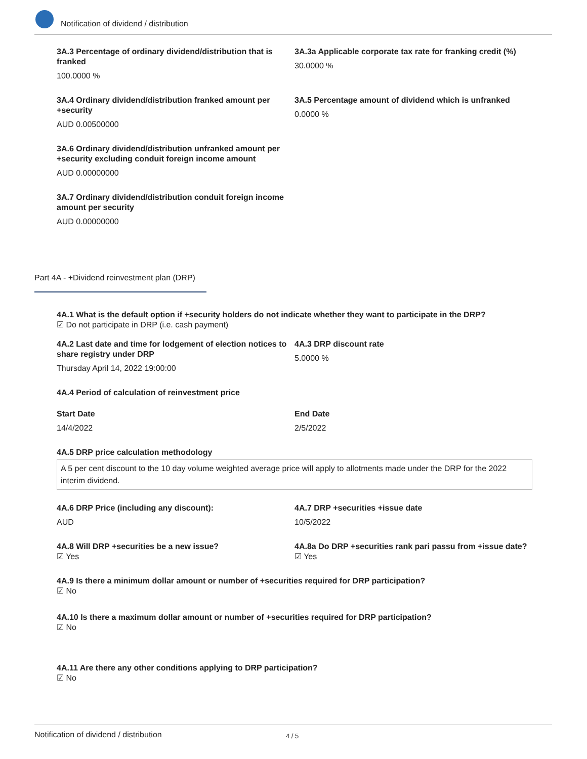Notification of dividend / distribution
3A.3 Percentage of ordinary dividend/distribution that is franked
100.0000 %
3A.3a Applicable corporate tax rate for franking credit (%)
30.0000 %
3A.4 Ordinary dividend/distribution franked amount per +security
AUD 0.00500000
3A.5 Percentage amount of dividend which is unfranked
0.0000 %
3A.6 Ordinary dividend/distribution unfranked amount per +security excluding conduit foreign income amount
AUD 0.00000000
3A.7 Ordinary dividend/distribution conduit foreign income amount per security
AUD 0.00000000
Part 4A - +Dividend reinvestment plan (DRP)
4A.1 What is the default option if +security holders do not indicate whether they want to participate in the DRP?
☑ Do not participate in DRP (i.e. cash payment)
4A.2 Last date and time for lodgement of election notices to share registry under DRP
Thursday April 14, 2022 19:00:00
4A.3 DRP discount rate
5.0000 %
4A.4 Period of calculation of reinvestment price
Start Date
14/4/2022
End Date
2/5/2022
4A.5 DRP price calculation methodology
A 5 per cent discount to the 10 day volume weighted average price will apply to allotments made under the DRP for the 2022 interim dividend.
4A.6 DRP Price (including any discount):
AUD
4A.7 DRP +securities +issue date
10/5/2022
4A.8 Will DRP +securities be a new issue?
☑ Yes
4A.8a Do DRP +securities rank pari passu from +issue date?
☑ Yes
4A.9 Is there a minimum dollar amount or number of +securities required for DRP participation?
☑ No
4A.10 Is there a maximum dollar amount or number of +securities required for DRP participation?
☑ No
4A.11 Are there any other conditions applying to DRP participation?
☑ No
Notification of dividend / distribution 4 / 5